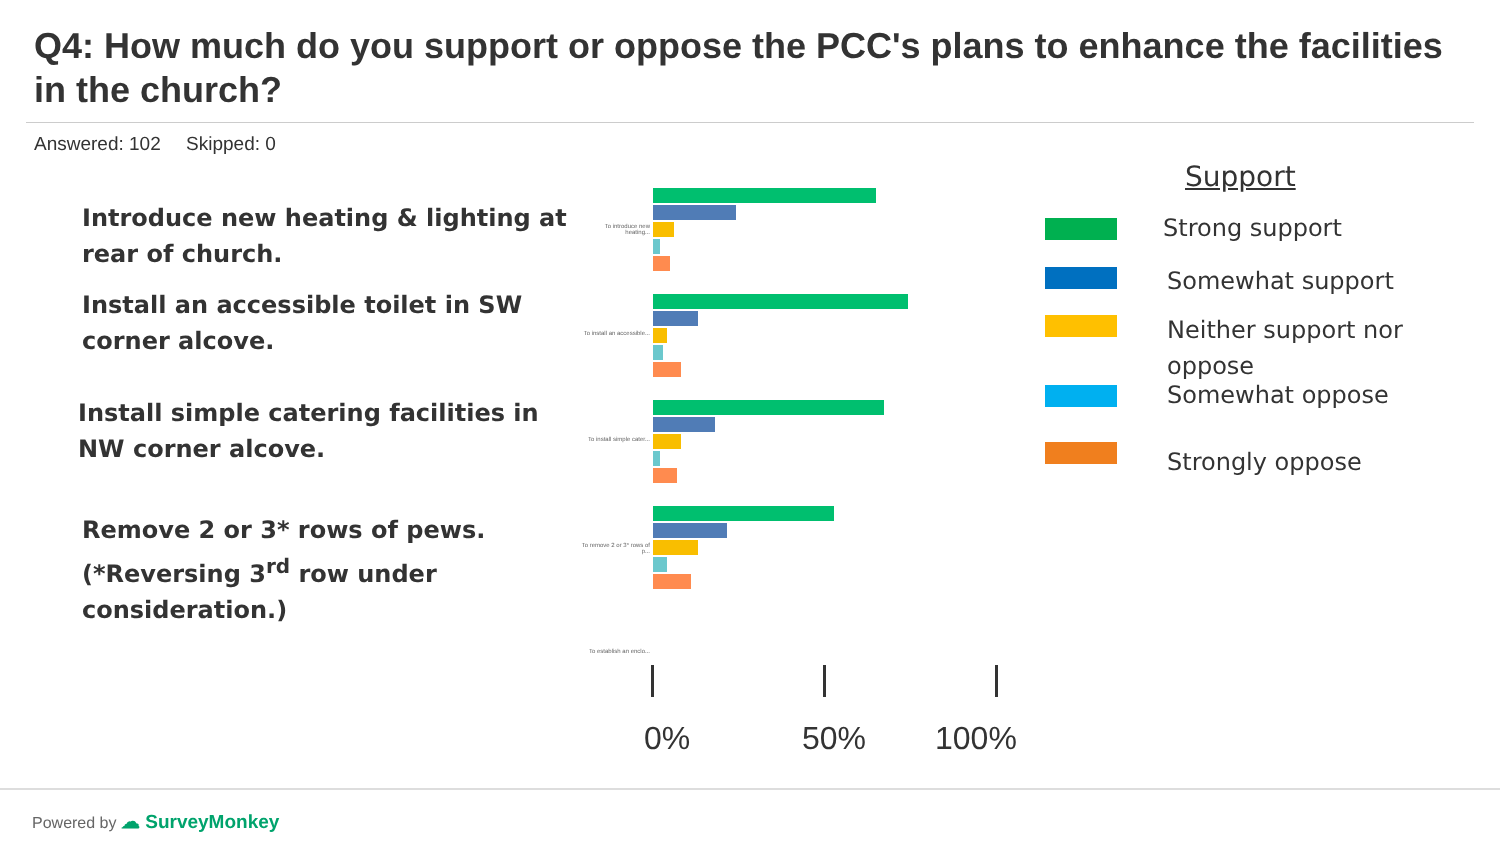Q4: How much do you support or oppose the PCC's plans to enhance the facilities in the church?
Answered: 102 Skipped: 0
Introduce new heating & lighting at
rear of church.
Install an accessible toilet in SW
corner alcove.
Install simple catering facilities in
NW corner alcove.
Remove 2 or 3* rows of pews.
(*Reversing 3<sup>rd</sup> row under
consideration.)
To introduce new heating...
To install an accessible...
To install simple cater...
To remove 2 or 3* rows of p...
To establish an enclo...
0% 50% 100%
Support
Strong support
Somewhat support
Neither support nor
oppose
Somewhat oppose
Strongly oppose
Powered by ☁ SurveyMonkey